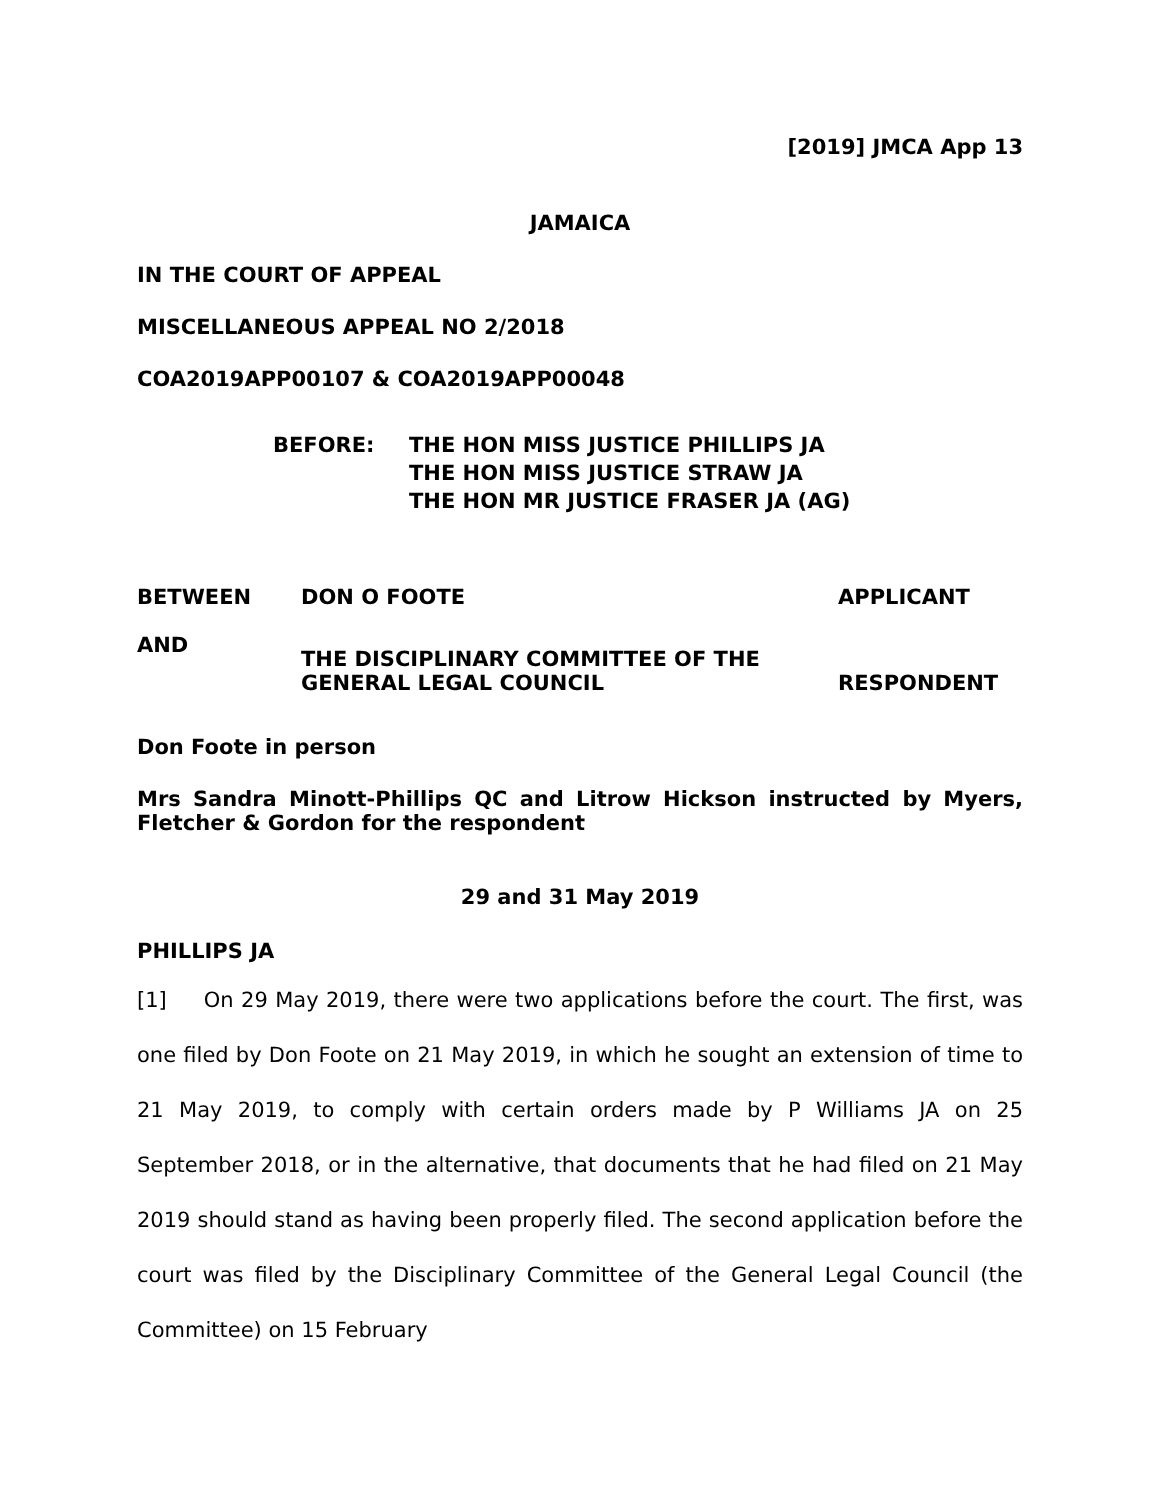[2019] JMCA App 13
JAMAICA
IN THE COURT OF APPEAL
MISCELLANEOUS APPEAL NO 2/2018
COA2019APP00107 & COA2019APP00048
BEFORE: THE HON MISS JUSTICE PHILLIPS JA
THE HON MISS JUSTICE STRAW JA
THE HON MR JUSTICE FRASER JA (AG)
| BETWEEN | DON O FOOTE | APPLICANT |
| AND | THE DISCIPLINARY COMMITTEE OF THE GENERAL LEGAL COUNCIL | RESPONDENT |
Don Foote in person
Mrs Sandra Minott-Phillips QC and Litrow Hickson instructed by Myers, Fletcher & Gordon for the respondent
29 and 31 May 2019
PHILLIPS JA
[1] On 29 May 2019, there were two applications before the court. The first, was one filed by Don Foote on 21 May 2019, in which he sought an extension of time to 21 May 2019, to comply with certain orders made by P Williams JA on 25 September 2018, or in the alternative, that documents that he had filed on 21 May 2019 should stand as having been properly filed. The second application before the court was filed by the Disciplinary Committee of the General Legal Council (the Committee) on 15 February